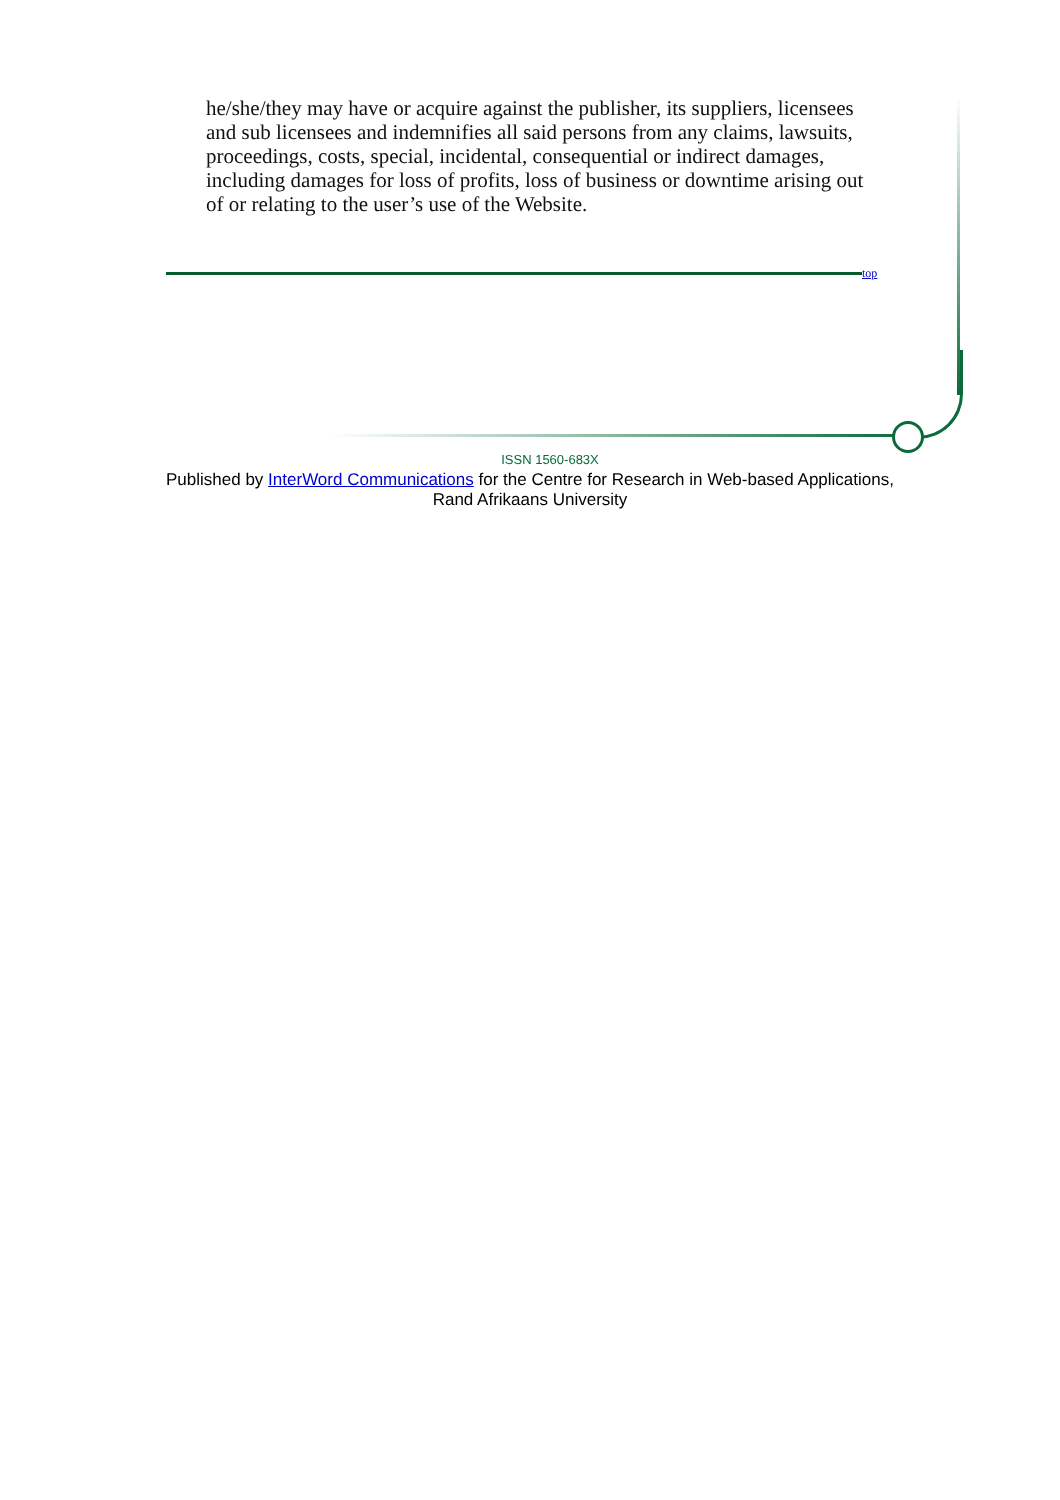he/she/they may have or acquire against the publisher, its suppliers, licensees and sub licensees and indemnifies all said persons from any claims, lawsuits, proceedings, costs, special, incidental, consequential or indirect damages, including damages for loss of profits, loss of business or downtime arising out of or relating to the user’s use of the Website.
top
ISSN 1560-683X
Published by InterWord Communications for the Centre for Research in Web-based Applications,
Rand Afrikaans University